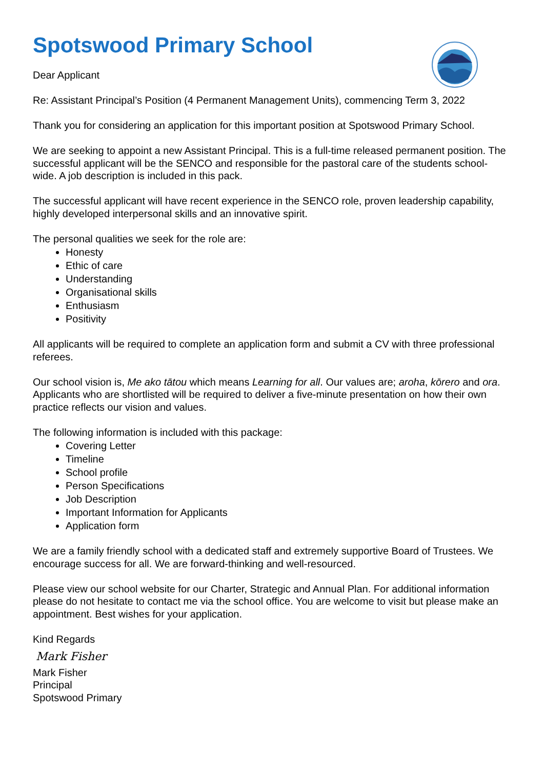Spotswood Primary School
Dear Applicant
Re: Assistant Principal’s Position (4 Permanent Management Units), commencing Term 3, 2022
Thank you for considering an application for this important position at Spotswood Primary School.
We are seeking to appoint a new Assistant Principal. This is a full-time released permanent position. The successful applicant will be the SENCO and responsible for the pastoral care of the students school-wide. A job description is included in this pack.
The successful applicant will have recent experience in the SENCO role, proven leadership capability, highly developed interpersonal skills and an innovative spirit.
The personal qualities we seek for the role are:
Honesty
Ethic of care
Understanding
Organisational skills
Enthusiasm
Positivity
All applicants will be required to complete an application form and submit a CV with three professional referees.
Our school vision is, Me ako tātou which means Learning for all. Our values are; aroha, kōrero and ora. Applicants who are shortlisted will be required to deliver a five-minute presentation on how their own practice reflects our vision and values.
The following information is included with this package:
Covering Letter
Timeline
School profile
Person Specifications
Job Description
Important Information for Applicants
Application form
We are a family friendly school with a dedicated staff and extremely supportive Board of Trustees. We encourage success for all. We are forward-thinking and well-resourced.
Please view our school website for our Charter, Strategic and Annual Plan. For additional information please do not hesitate to contact me via the school office. You are welcome to visit but please make an appointment. Best wishes for your application.
Kind Regards
Mark Fisher
Mark Fisher
Principal
Spotswood Primary